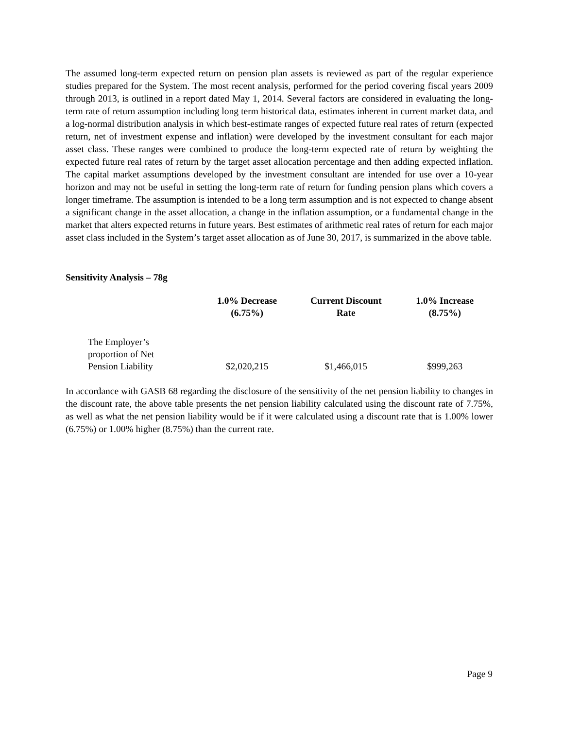The assumed long-term expected return on pension plan assets is reviewed as part of the regular experience studies prepared for the System. The most recent analysis, performed for the period covering fiscal years 2009 through 2013, is outlined in a report dated May 1, 2014. Several factors are considered in evaluating the long-term rate of return assumption including long term historical data, estimates inherent in current market data, and a log-normal distribution analysis in which best-estimate ranges of expected future real rates of return (expected return, net of investment expense and inflation) were developed by the investment consultant for each major asset class. These ranges were combined to produce the long-term expected rate of return by weighting the expected future real rates of return by the target asset allocation percentage and then adding expected inflation. The capital market assumptions developed by the investment consultant are intended for use over a 10-year horizon and may not be useful in setting the long-term rate of return for funding pension plans which covers a longer timeframe. The assumption is intended to be a long term assumption and is not expected to change absent a significant change in the asset allocation, a change in the inflation assumption, or a fundamental change in the market that alters expected returns in future years. Best estimates of arithmetic real rates of return for each major asset class included in the System’s target asset allocation as of June 30, 2017, is summarized in the above table.
Sensitivity Analysis – 78g
| | 1.0% Decrease (6.75%) | Current Discount Rate | 1.0% Increase (8.75%) |
| --- | --- | --- | --- |
| The Employer’s proportion of Net Pension Liability | $2,020,215 | $1,466,015 | $999,263 |
In accordance with GASB 68 regarding the disclosure of the sensitivity of the net pension liability to changes in the discount rate, the above table presents the net pension liability calculated using the discount rate of 7.75%, as well as what the net pension liability would be if it were calculated using a discount rate that is 1.00% lower (6.75%) or 1.00% higher (8.75%) than the current rate.
Page 9